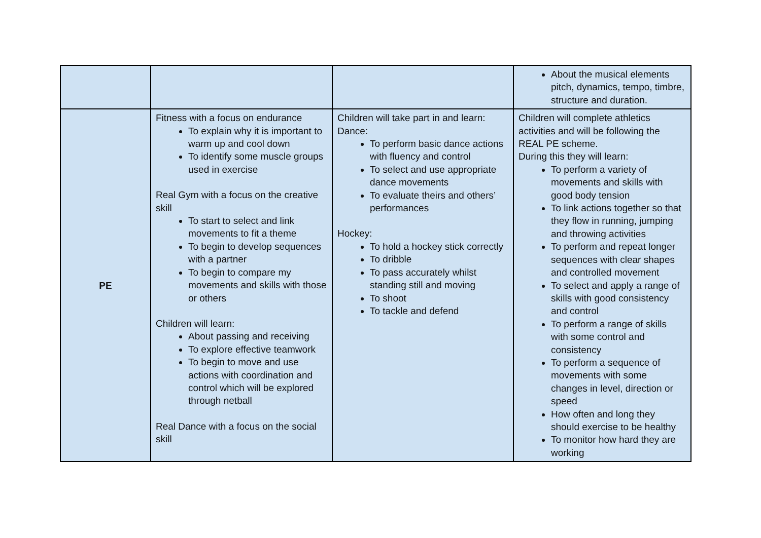| | | | About the musical elements pitch, dynamics, tempo, timbre, structure and duration. |
| PE | Fitness with a focus on endurance To explain why it is important to warm up and cool down To identify some muscle groups used in exercise Real Gym with a focus on the creative skill To start to select and link movements to fit a theme To begin to develop sequences with a partner To begin to compare my movements and skills with those or others Children will learn: About passing and receiving To explore effective teamwork To begin to move and use actions with coordination and control which will be explored through netball Real Dance with a focus on the social skill | Children will take part in and learn: Dance: To perform basic dance actions with fluency and control To select and use appropriate dance movements To evaluate theirs and others’ performances Hockey: To hold a hockey stick correctly To dribble To pass accurately whilst standing still and moving To shoot To tackle and defend | Children will complete athletics activities and will be following the REAL PE scheme. During this they will learn: To perform a variety of movements and skills with good body tension To link actions together so that they flow in running, jumping and throwing activities To perform and repeat longer sequences with clear shapes and controlled movement To select and apply a range of skills with good consistency and control To perform a range of skills with some control and consistency To perform a sequence of movements with some changes in level, direction or speed How often and long they should exercise to be healthy To monitor how hard they are working |